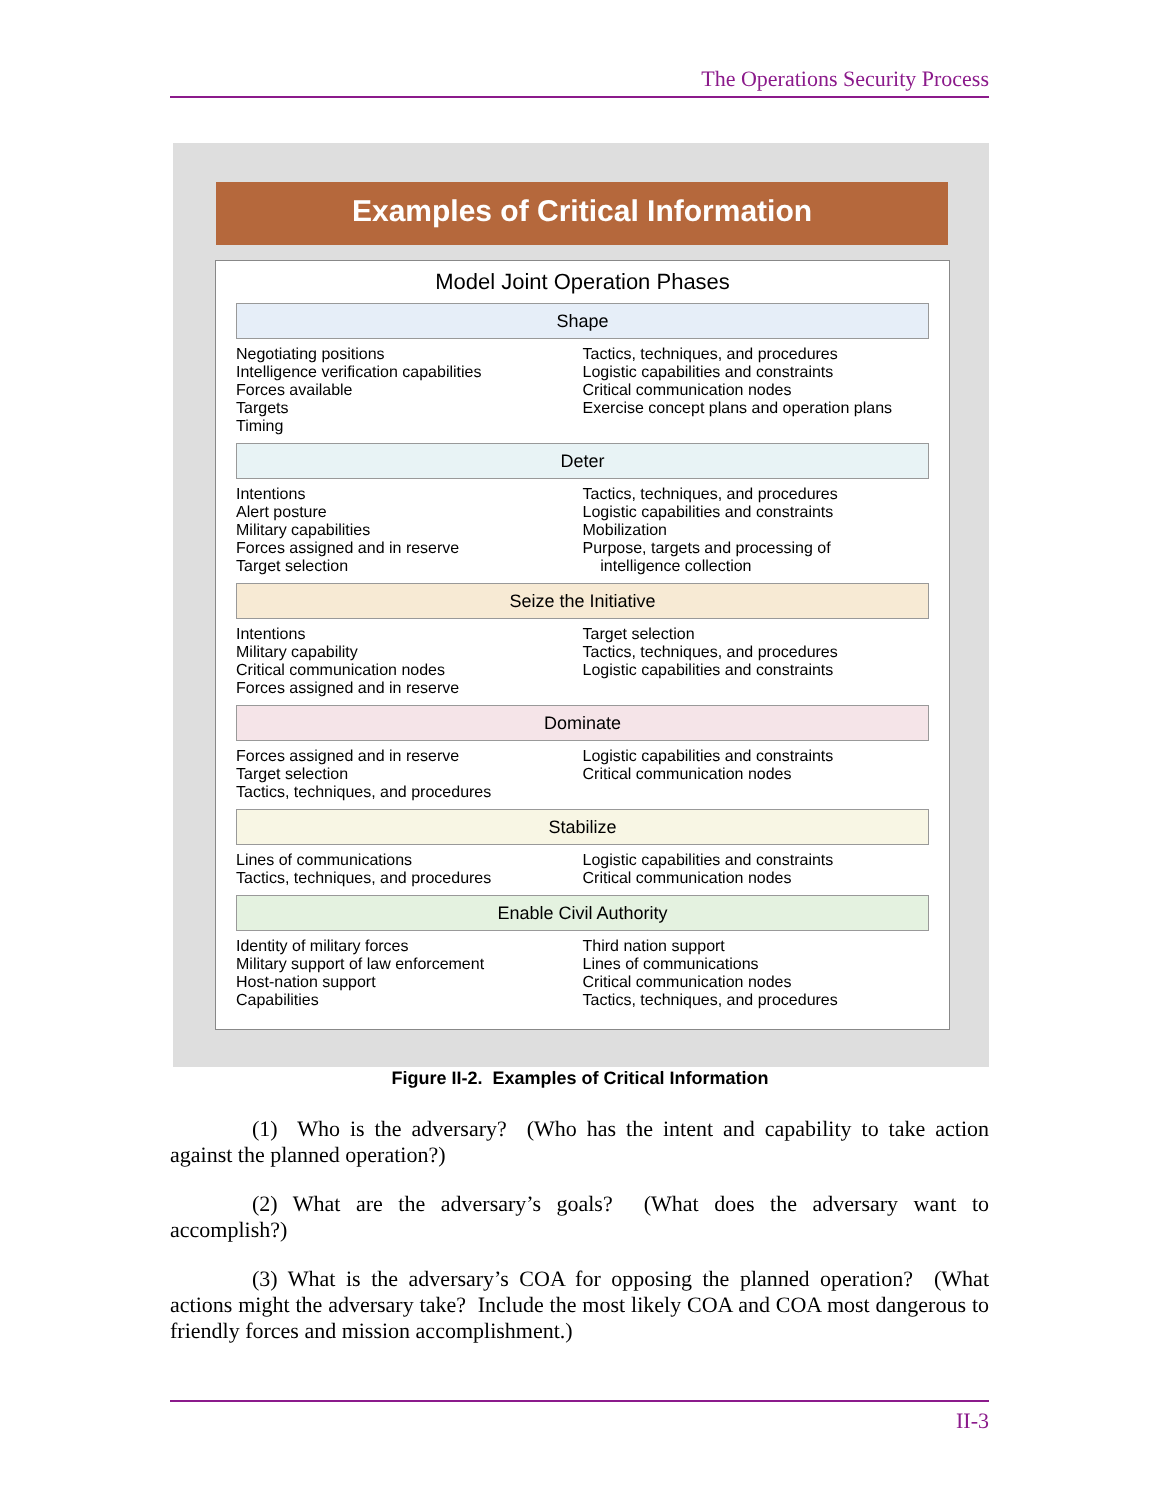The Operations Security Process
Examples of Critical Information
Model Joint Operation Phases
Shape
Negotiating positions
Intelligence verification capabilities
Forces available
Targets
Timing
Tactics, techniques, and procedures
Logistic capabilities and constraints
Critical communication nodes
Exercise concept plans and operation plans
Deter
Intentions
Alert posture
Military capabilities
Forces assigned and in reserve
Target selection
Tactics, techniques, and procedures
Logistic capabilities and constraints
Mobilization
Purpose, targets and processing of
intelligence collection
Seize the Initiative
Intentions
Military capability
Critical communication nodes
Forces assigned and in reserve
Target selection
Tactics, techniques, and procedures
Logistic capabilities and constraints
Dominate
Forces assigned and in reserve
Target selection
Tactics, techniques, and procedures
Logistic capabilities and constraints
Critical communication nodes
Stabilize
Lines of communications
Tactics, techniques, and procedures
Logistic capabilities and constraints
Critical communication nodes
Enable Civil Authority
Identity of military forces
Military support of law enforcement
Host-nation support
Capabilities
Third nation support
Lines of communications
Critical communication nodes
Tactics, techniques, and procedures
Figure II-2. Examples of Critical Information
(1) Who is the adversary? (Who has the intent and capability to take action against the planned operation?)
(2) What are the adversary’s goals? (What does the adversary want to accomplish?)
(3) What is the adversary’s COA for opposing the planned operation? (What actions might the adversary take? Include the most likely COA and COA most dangerous to friendly forces and mission accomplishment.)
II-3